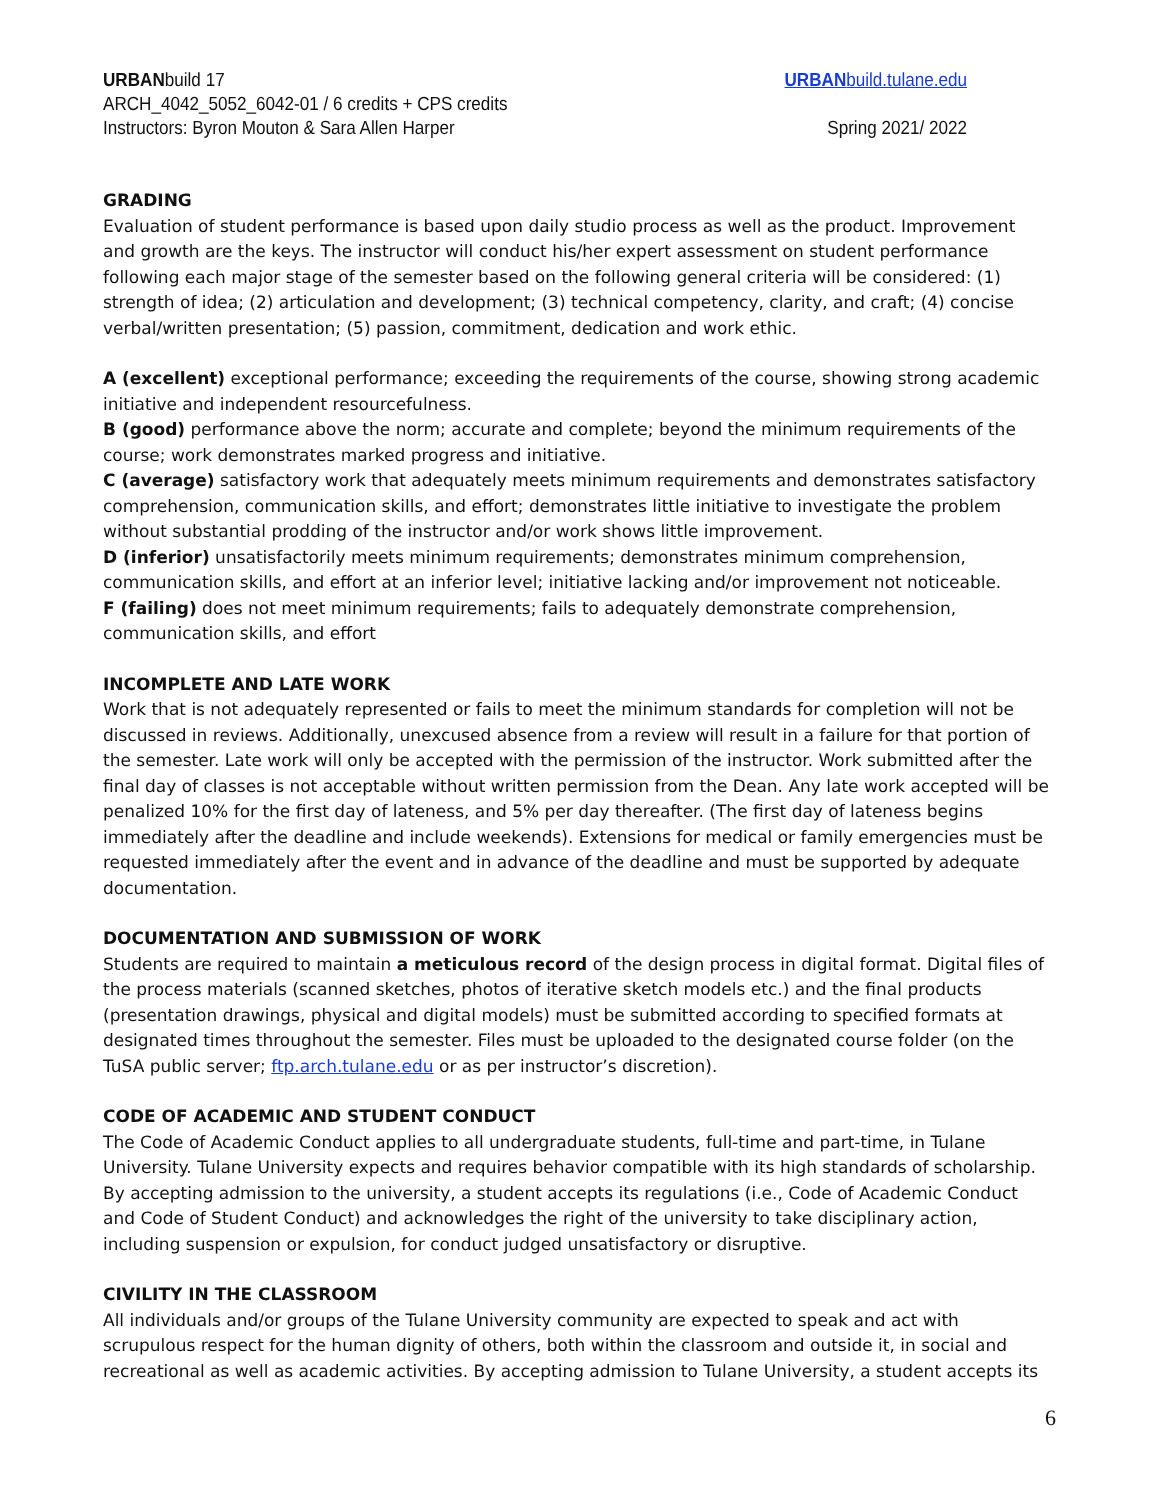URBANbuild 17 URBANbuild.tulane.edu
ARCH_4042_5052_6042-01 / 6 credits + CPS credits
Instructors: Byron Mouton & Sara Allen Harper Spring 2021/ 2022
GRADING
Evaluation of student performance is based upon daily studio process as well as the product. Improvement and growth are the keys. The instructor will conduct his/her expert assessment on student performance following each major stage of the semester based on the following general criteria will be considered: (1) strength of idea; (2) articulation and development; (3) technical competency, clarity, and craft; (4) concise verbal/written presentation; (5) passion, commitment, dedication and work ethic.
A (excellent) exceptional performance; exceeding the requirements of the course, showing strong academic initiative and independent resourcefulness.
B (good) performance above the norm; accurate and complete; beyond the minimum requirements of the course; work demonstrates marked progress and initiative.
C (average) satisfactory work that adequately meets minimum requirements and demonstrates satisfactory comprehension, communication skills, and effort; demonstrates little initiative to investigate the problem without substantial prodding of the instructor and/or work shows little improvement.
D (inferior) unsatisfactorily meets minimum requirements; demonstrates minimum comprehension, communication skills, and effort at an inferior level; initiative lacking and/or improvement not noticeable.
F (failing) does not meet minimum requirements; fails to adequately demonstrate comprehension, communication skills, and effort
INCOMPLETE AND LATE WORK
Work that is not adequately represented or fails to meet the minimum standards for completion will not be discussed in reviews. Additionally, unexcused absence from a review will result in a failure for that portion of the semester. Late work will only be accepted with the permission of the instructor. Work submitted after the final day of classes is not acceptable without written permission from the Dean. Any late work accepted will be penalized 10% for the first day of lateness, and 5% per day thereafter. (The first day of lateness begins immediately after the deadline and include weekends). Extensions for medical or family emergencies must be requested immediately after the event and in advance of the deadline and must be supported by adequate documentation.
DOCUMENTATION AND SUBMISSION OF WORK
Students are required to maintain a meticulous record of the design process in digital format. Digital files of the process materials (scanned sketches, photos of iterative sketch models etc.) and the final products (presentation drawings, physical and digital models) must be submitted according to specified formats at designated times throughout the semester. Files must be uploaded to the designated course folder (on the TuSA public server; ftp.arch.tulane.edu or as per instructor’s discretion).
CODE OF ACADEMIC AND STUDENT CONDUCT
The Code of Academic Conduct applies to all undergraduate students, full-time and part-time, in Tulane University. Tulane University expects and requires behavior compatible with its high standards of scholarship. By accepting admission to the university, a student accepts its regulations (i.e., Code of Academic Conduct and Code of Student Conduct) and acknowledges the right of the university to take disciplinary action, including suspension or expulsion, for conduct judged unsatisfactory or disruptive.
CIVILITY IN THE CLASSROOM
All individuals and/or groups of the Tulane University community are expected to speak and act with scrupulous respect for the human dignity of others, both within the classroom and outside it, in social and recreational as well as academic activities. By accepting admission to Tulane University, a student accepts its
6